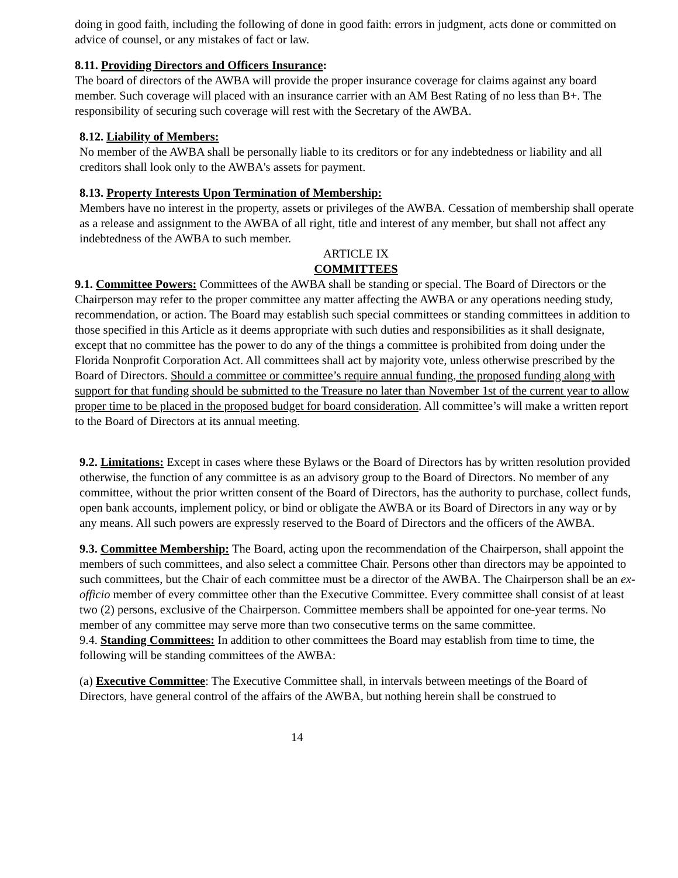doing in good faith, including the following of done in good faith: errors in judgment, acts done or committed on advice of counsel, or any mistakes of fact or law.
8.11. Providing Directors and Officers Insurance:
The board of directors of the AWBA will provide the proper insurance coverage for claims against any board member. Such coverage will placed with an insurance carrier with an AM Best Rating of no less than B+. The responsibility of securing such coverage will rest with the Secretary of the AWBA.
8.12. Liability of Members:
No member of the AWBA shall be personally liable to its creditors or for any indebtedness or liability and all creditors shall look only to the AWBA's assets for payment.
8.13. Property Interests Upon Termination of Membership:
Members have no interest in the property, assets or privileges of the AWBA. Cessation of membership shall operate as a release and assignment to the AWBA of all right, title and interest of any member, but shall not affect any indebtedness of the AWBA to such member.
ARTICLE IX
COMMITTEES
9.1. Committee Powers: Committees of the AWBA shall be standing or special. The Board of Directors or the Chairperson may refer to the proper committee any matter affecting the AWBA or any operations needing study, recommendation, or action. The Board may establish such special committees or standing committees in addition to those specified in this Article as it deems appropriate with such duties and responsibilities as it shall designate, except that no committee has the power to do any of the things a committee is prohibited from doing under the Florida Nonprofit Corporation Act. All committees shall act by majority vote, unless otherwise prescribed by the Board of Directors. Should a committee or committee’s require annual funding, the proposed funding along with support for that funding should be submitted to the Treasure no later than November 1st of the current year to allow proper time to be placed in the proposed budget for board consideration. All committee’s will make a written report to the Board of Directors at its annual meeting.
9.2. Limitations: Except in cases where these Bylaws or the Board of Directors has by written resolution provided otherwise, the function of any committee is as an advisory group to the Board of Directors. No member of any committee, without the prior written consent of the Board of Directors, has the authority to purchase, collect funds, open bank accounts, implement policy, or bind or obligate the AWBA or its Board of Directors in any way or by any means. All such powers are expressly reserved to the Board of Directors and the officers of the AWBA.
9.3. Committee Membership: The Board, acting upon the recommendation of the Chairperson, shall appoint the members of such committees, and also select a committee Chair. Persons other than directors may be appointed to such committees, but the Chair of each committee must be a director of the AWBA. The Chairperson shall be an ex-officio member of every committee other than the Executive Committee. Every committee shall consist of at least two (2) persons, exclusive of the Chairperson. Committee members shall be appointed for one-year terms. No member of any committee may serve more than two consecutive terms on the same committee.
9.4. Standing Committees: In addition to other committees the Board may establish from time to time, the following will be standing committees of the AWBA:
(a) Executive Committee: The Executive Committee shall, in intervals between meetings of the Board of Directors, have general control of the affairs of the AWBA, but nothing herein shall be construed to
14